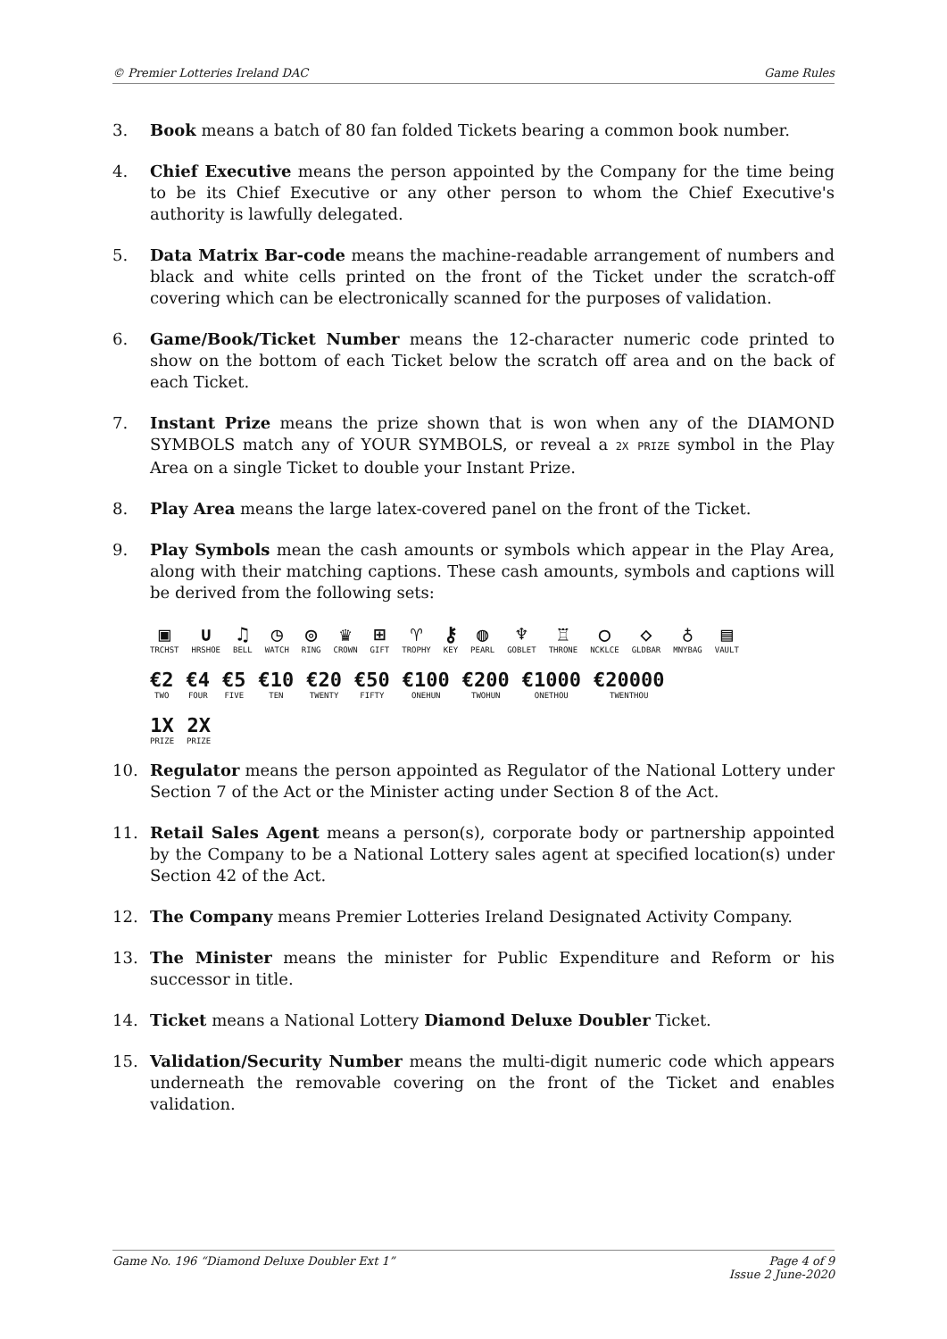© Premier Lotteries Ireland DAC Game Rules
3. Book means a batch of 80 fan folded Tickets bearing a common book number.
4. Chief Executive means the person appointed by the Company for the time being to be its Chief Executive or any other person to whom the Chief Executive's authority is lawfully delegated.
5. Data Matrix Bar-code means the machine-readable arrangement of numbers and black and white cells printed on the front of the Ticket under the scratch-off covering which can be electronically scanned for the purposes of validation.
6. Game/Book/Ticket Number means the 12-character numeric code printed to show on the bottom of each Ticket below the scratch off area and on the back of each Ticket.
7. Instant Prize means the prize shown that is won when any of the DIAMOND SYMBOLS match any of YOUR SYMBOLS, or reveal a 2X PRIZE symbol in the Play Area on a single Ticket to double your Instant Prize.
8. Play Area means the large latex-covered panel on the front of the Ticket.
9. Play Symbols mean the cash amounts or symbols which appear in the Play Area, along with their matching captions. These cash amounts, symbols and captions will be derived from the following sets:
▣ TRCHST ∪ HRSHOE ♫ BELL ◷ WATCH ◎ RING ♛ CROWN ⊞ GIFT ♈ TROPHY ⚷ KEY ◍ PEARL ♆ GOBLET ♖ THRONE ○ NCKLCE ◇ GLDBAR ♁ MNYBAG ▤ VAULT
€2 TWO €4 FOUR €5 FIVE €10 TEN €20 TWENTY €50 FIFTY €100 ONEHUN €200 TWOHUN €1000 ONETHOU €20000 TWENTHOU
1X PRIZE 2X PRIZE
10. Regulator means the person appointed as Regulator of the National Lottery under Section 7 of the Act or the Minister acting under Section 8 of the Act.
11. Retail Sales Agent means a person(s), corporate body or partnership appointed by the Company to be a National Lottery sales agent at specified location(s) under Section 42 of the Act.
12. The Company means Premier Lotteries Ireland Designated Activity Company.
13. The Minister means the minister for Public Expenditure and Reform or his successor in title.
14. Ticket means a National Lottery Diamond Deluxe Doubler Ticket.
15. Validation/Security Number means the multi-digit numeric code which appears underneath the removable covering on the front of the Ticket and enables validation.
Game No. 196 “Diamond Deluxe Doubler Ext 1” Page 4 of 9
Issue 2 June-2020